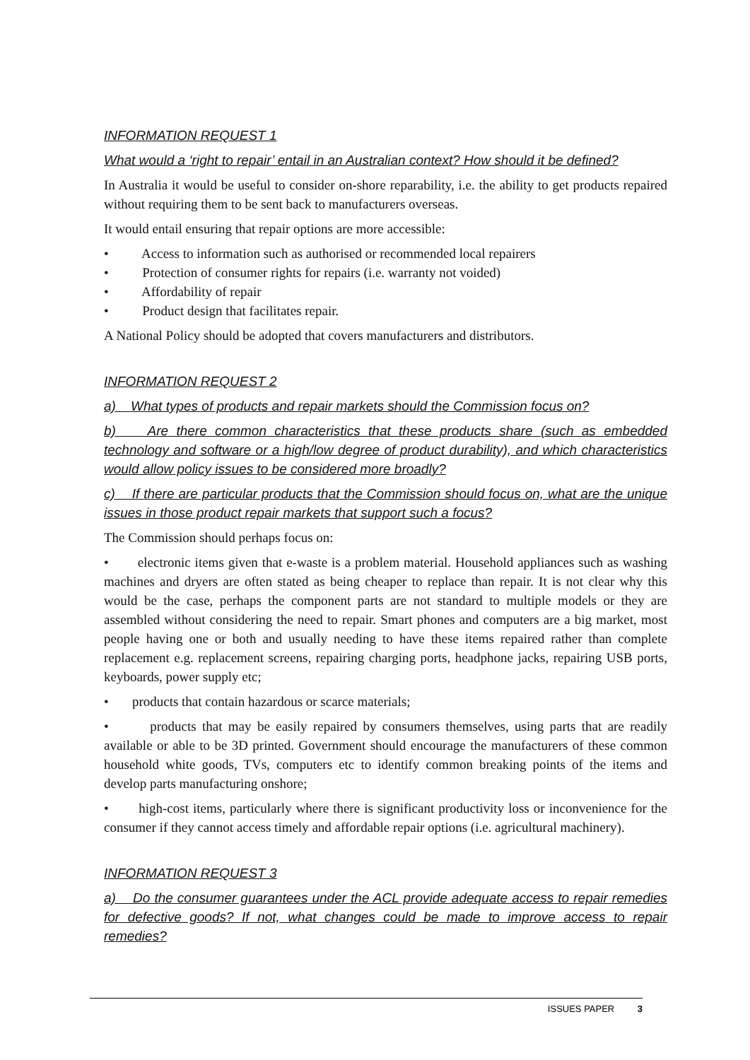INFORMATION REQUEST 1
What would a ‘right to repair’ entail in an Australian context? How should it be defined?
In Australia it would be useful to consider on-shore reparability, i.e. the ability to get products repaired without requiring them to be sent back to manufacturers overseas.
It would entail ensuring that repair options are more accessible:
• Access to information such as authorised or recommended local repairers
• Protection of consumer rights for repairs (i.e. warranty not voided)
• Affordability of repair
• Product design that facilitates repair.
A National Policy should be adopted that covers manufacturers and distributors.
INFORMATION REQUEST 2
a) What types of products and repair markets should the Commission focus on?
b) Are there common characteristics that these products share (such as embedded technology and software or a high/low degree of product durability), and which characteristics would allow policy issues to be considered more broadly?
c) If there are particular products that the Commission should focus on, what are the unique issues in those product repair markets that support such a focus?
The Commission should perhaps focus on:
• electronic items given that e-waste is a problem material. Household appliances such as washing machines and dryers are often stated as being cheaper to replace than repair. It is not clear why this would be the case, perhaps the component parts are not standard to multiple models or they are assembled without considering the need to repair. Smart phones and computers are a big market, most people having one or both and usually needing to have these items repaired rather than complete replacement e.g. replacement screens, repairing charging ports, headphone jacks, repairing USB ports, keyboards, power supply etc;
• products that contain hazardous or scarce materials;
• products that may be easily repaired by consumers themselves, using parts that are readily available or able to be 3D printed. Government should encourage the manufacturers of these common household white goods, TVs, computers etc to identify common breaking points of the items and develop parts manufacturing onshore;
• high-cost items, particularly where there is significant productivity loss or inconvenience for the consumer if they cannot access timely and affordable repair options (i.e. agricultural machinery).
INFORMATION REQUEST 3
a) Do the consumer guarantees under the ACL provide adequate access to repair remedies for defective goods? If not, what changes could be made to improve access to repair remedies?
ISSUES PAPER 3